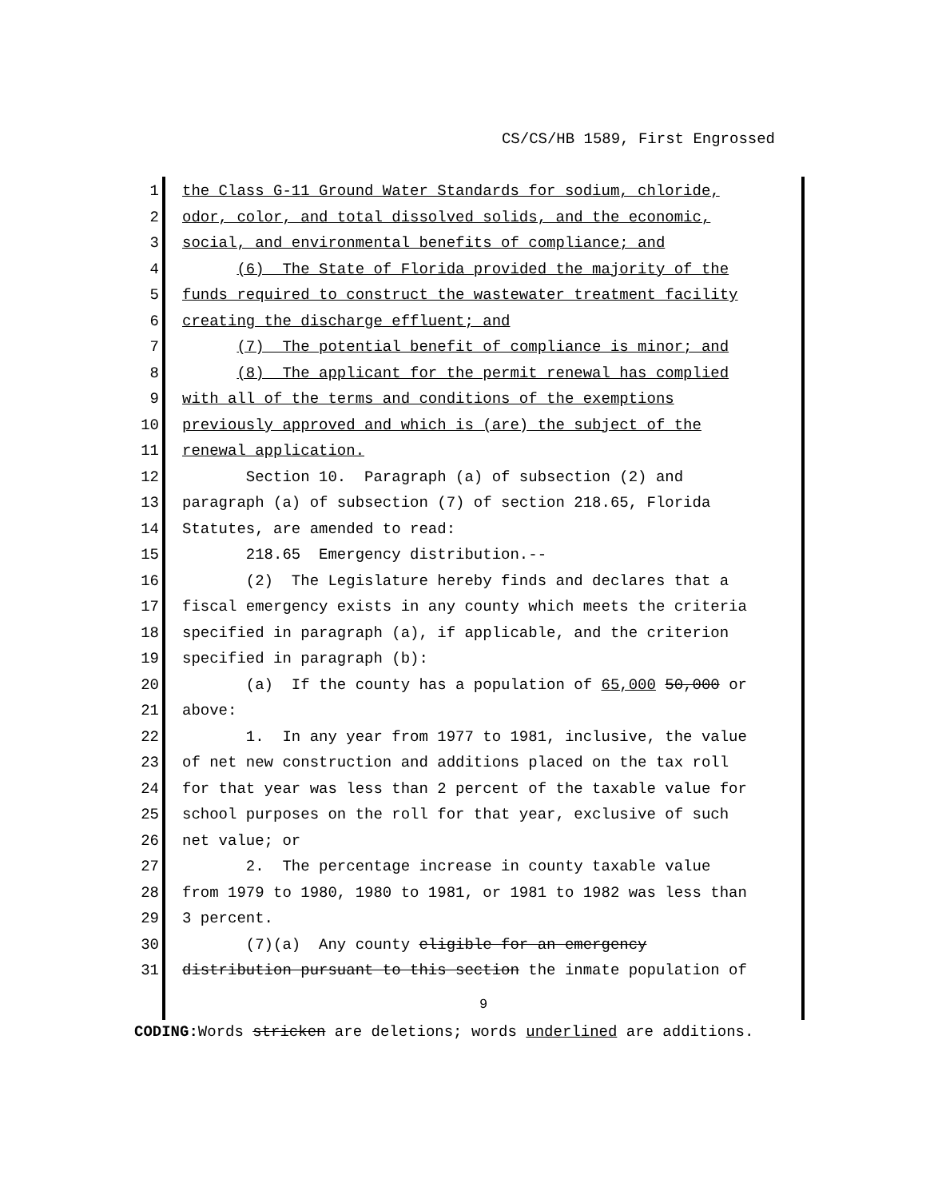CS/CS/HB 1589, First Engrossed
1 the Class G-11 Ground Water Standards for sodium, chloride,
2 odor, color, and total dissolved solids, and the economic,
3 social, and environmental benefits of compliance; and
4 (6) The State of Florida provided the majority of the
5 funds required to construct the wastewater treatment facility
6 creating the discharge effluent; and
7 (7) The potential benefit of compliance is minor; and
8 (8) The applicant for the permit renewal has complied
9 with all of the terms and conditions of the exemptions
10 previously approved and which is (are) the subject of the
11 renewal application.
12 Section 10. Paragraph (a) of subsection (2) and
13 paragraph (a) of subsection (7) of section 218.65, Florida
14 Statutes, are amended to read:
15 218.65 Emergency distribution.--
16 (2) The Legislature hereby finds and declares that a
17 fiscal emergency exists in any county which meets the criteria
18 specified in paragraph (a), if applicable, and the criterion
19 specified in paragraph (b):
20 (a) If the county has a population of 65,000 50,000 or
21 above:
22 1. In any year from 1977 to 1981, inclusive, the value
23 of net new construction and additions placed on the tax roll
24 for that year was less than 2 percent of the taxable value for
25 school purposes on the roll for that year, exclusive of such
26 net value; or
27 2. The percentage increase in county taxable value
28 from 1979 to 1980, 1980 to 1981, or 1981 to 1982 was less than
29 3 percent.
30 (7)(a) Any county eligible for an emergency
31 distribution pursuant to this section the inmate population of
9
CODING: Words stricken are deletions; words underlined are additions.